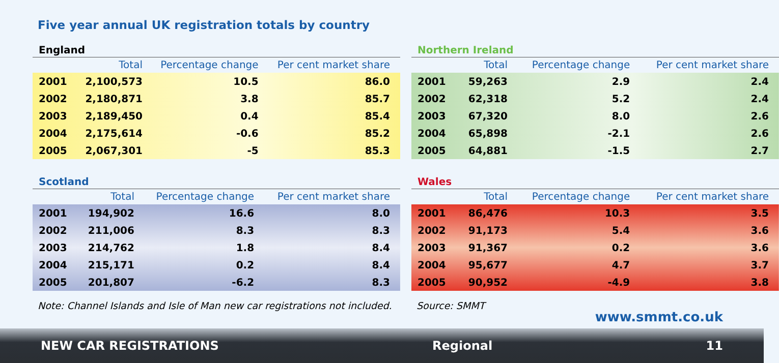Five year annual UK registration totals by country
England
| | Total | Percentage change | Per cent market share |
| --- | --- | --- | --- |
| 2001 | 2,100,573 | 10.5 | 86.0 |
| 2002 | 2,180,871 | 3.8 | 85.7 |
| 2003 | 2,189,450 | 0.4 | 85.4 |
| 2004 | 2,175,614 | -0.6 | 85.2 |
| 2005 | 2,067,301 | -5 | 85.3 |
Northern Ireland
| | Total | Percentage change | Per cent market share |
| --- | --- | --- | --- |
| 2001 | 59,263 | 2.9 | 2.4 |
| 2002 | 62,318 | 5.2 | 2.4 |
| 2003 | 67,320 | 8.0 | 2.6 |
| 2004 | 65,898 | -2.1 | 2.6 |
| 2005 | 64,881 | -1.5 | 2.7 |
Scotland
| | Total | Percentage change | Per cent market share |
| --- | --- | --- | --- |
| 2001 | 194,902 | 16.6 | 8.0 |
| 2002 | 211,006 | 8.3 | 8.3 |
| 2003 | 214,762 | 1.8 | 8.4 |
| 2004 | 215,171 | 0.2 | 8.4 |
| 2005 | 201,807 | -6.2 | 8.3 |
Wales
| | Total | Percentage change | Per cent market share |
| --- | --- | --- | --- |
| 2001 | 86,476 | 10.3 | 3.5 |
| 2002 | 91,173 | 5.4 | 3.6 |
| 2003 | 91,367 | 0.2 | 3.6 |
| 2004 | 95,677 | 4.7 | 3.7 |
| 2005 | 90,952 | -4.9 | 3.8 |
Note: Channel Islands and Isle of Man new car registrations not included.
Source: SMMT
www.smmt.co.uk
NEW CAR REGISTRATIONS Regional 11